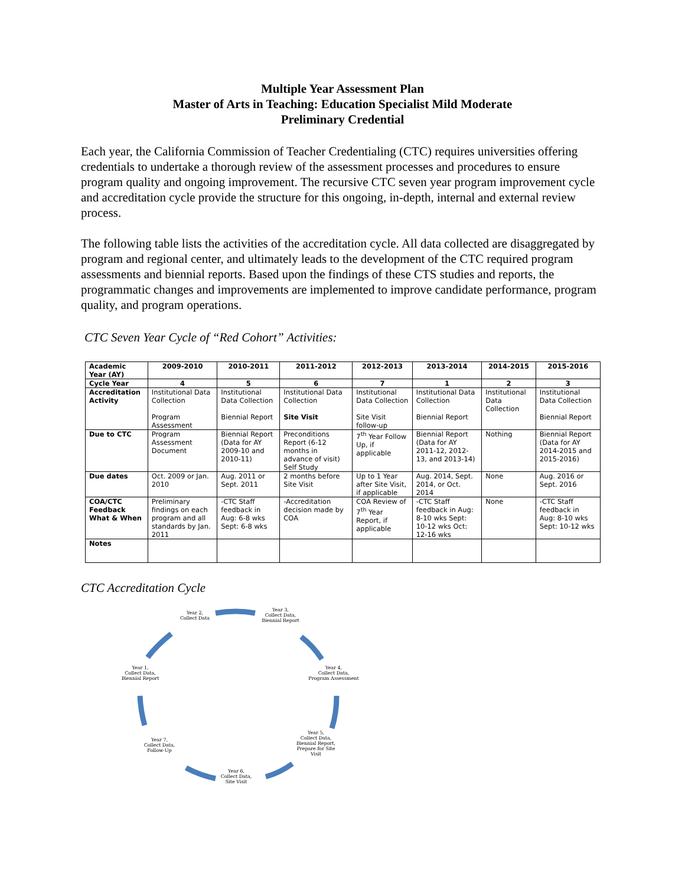Multiple Year Assessment Plan
Master of Arts in Teaching: Education Specialist Mild Moderate
Preliminary Credential
Each year, the California Commission of Teacher Credentialing (CTC) requires universities offering credentials to undertake a thorough review of the assessment processes and procedures to ensure program quality and ongoing improvement. The recursive CTC seven year program improvement cycle and accreditation cycle provide the structure for this ongoing, in-depth, internal and external review process.
The following table lists the activities of the accreditation cycle. All data collected are disaggregated by program and regional center, and ultimately leads to the development of the CTC required program assessments and biennial reports. Based upon the findings of these CTS studies and reports, the programmatic changes and improvements are implemented to improve candidate performance, program quality, and program operations.
CTC Seven Year Cycle of “Red Cohort” Activities:
| Academic Year (AY) | 2009-2010 | 2010-2011 | 2011-2012 | 2012-2013 | 2013-2014 | 2014-2015 | 2015-2016 |
| --- | --- | --- | --- | --- | --- | --- | --- |
| Cycle Year | 4 | 5 | 6 | 7 | 1 | 2 | 3 |
| Accreditation Activity | Institutional Data Collection Program Assessment | Institutional Data Collection Biennial Report | Institutional Data Collection Site Visit | Institutional Data Collection Site Visit follow-up | Institutional Data Collection Biennial Report | Institutional Data Collection | Institutional Data Collection Biennial Report |
| Due to CTC | Program Assessment Document | Biennial Report (Data for AY 2009-10 and 2010-11) | Preconditions Report (6-12 months in advance of visit) Self Study | 7<sup>th</sup> Year Follow Up, if applicable | Biennial Report (Data for AY 2011-12, 2012-13, and 2013-14) | Nothing | Biennial Report (Data for AY 2014-2015 and 2015-2016) |
| Due dates | Oct. 2009 or Jan. 2010 | Aug. 2011 or Sept. 2011 | 2 months before Site Visit | Up to 1 Year after Site Visit, if applicable | Aug. 2014, Sept. 2014, or Oct. 2014 | None | Aug. 2016 or Sept. 2016 |
| COA/CTC Feedback What & When | Preliminary findings on each program and all standards by Jan. 2011 | -CTC Staff feedback in Aug: 6-8 wks Sept: 6-8 wks | -Accreditation decision made by COA | COA Review of 7<sup>th</sup> Year Report, if applicable | -CTC Staff feedback in Aug: 8-10 wks Sept: 10-12 wks Oct: 12-16 wks | None | -CTC Staff feedback in Aug: 8-10 wks Sept: 10-12 wks |
| Notes | | | | | | | |
CTC Accreditation Cycle
Year 2,
Collect Data
Year 3,
Collect Data,
Biennial Report
Year 4,
Collect Data,
Program Assessment
Year 5,
Collect Data,
Biennial Report,
Prepare for Site Visit
Year 6,
Collect Data,
Site Visit
Year 7,
Collect Data,
Follow-Up
Year 1,
Collect Data,
Biennial Report